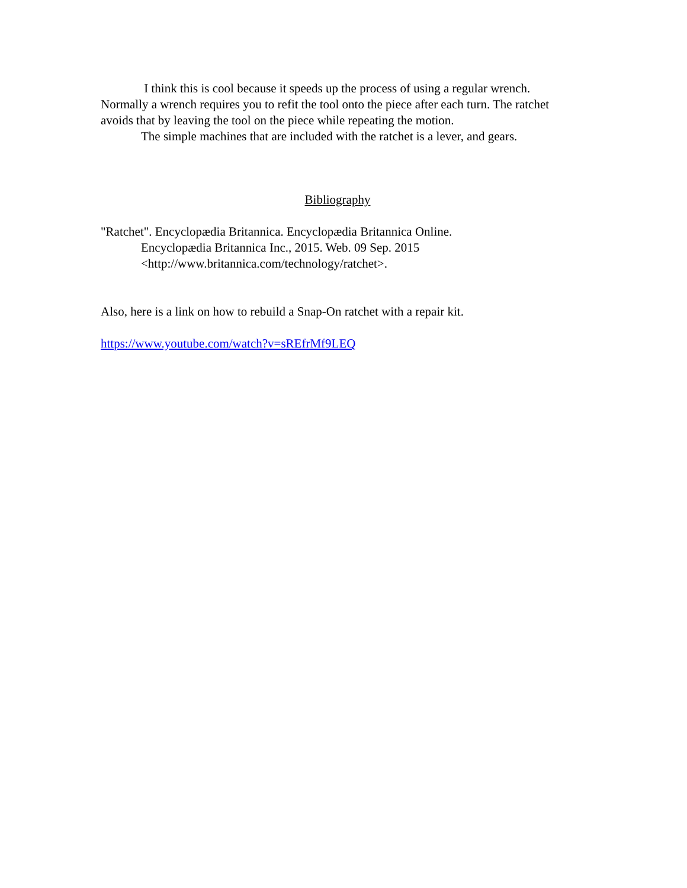I think this is cool because it speeds up the process of using a regular wrench. Normally a wrench requires you to refit the tool onto the piece after each turn. The ratchet avoids that by leaving the tool on the piece while repeating the motion.
The simple machines that are included with the ratchet is a lever, and gears.
Bibliography
"Ratchet". Encyclopædia Britannica. Encyclopædia Britannica Online.
Encyclopædia Britannica Inc., 2015. Web. 09 Sep. 2015
<http://www.britannica.com/technology/ratchet>.
Also, here is a link on how to rebuild a Snap-On ratchet with a repair kit.
https://www.youtube.com/watch?v=sREfrMf9LEQ